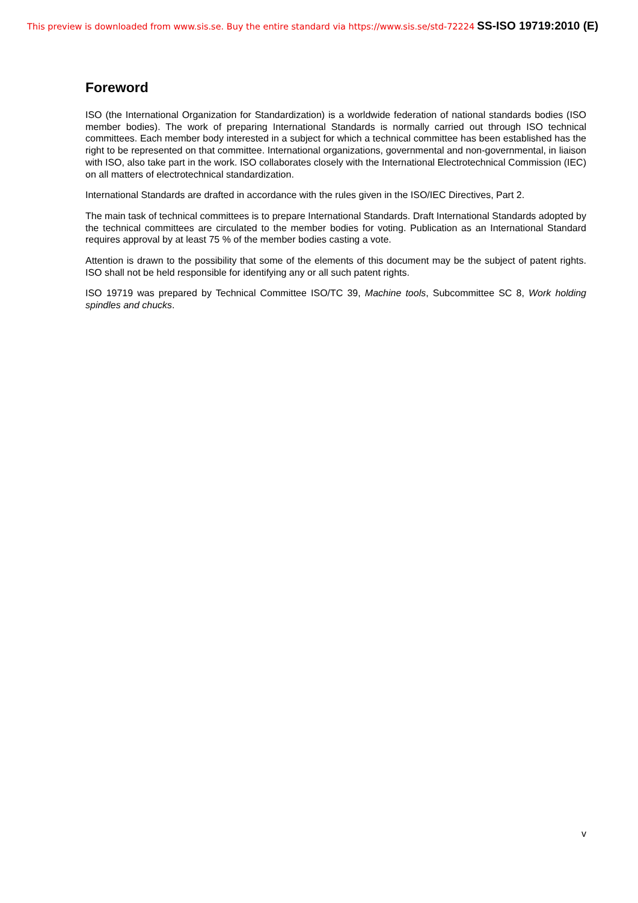This preview is downloaded from www.sis.se. Buy the entire standard via https://www.sis.se/std-72224 SS-ISO 19719:2010 (E)
Foreword
ISO (the International Organization for Standardization) is a worldwide federation of national standards bodies (ISO member bodies). The work of preparing International Standards is normally carried out through ISO technical committees. Each member body interested in a subject for which a technical committee has been established has the right to be represented on that committee. International organizations, governmental and non-governmental, in liaison with ISO, also take part in the work. ISO collaborates closely with the International Electrotechnical Commission (IEC) on all matters of electrotechnical standardization.
International Standards are drafted in accordance with the rules given in the ISO/IEC Directives, Part 2.
The main task of technical committees is to prepare International Standards. Draft International Standards adopted by the technical committees are circulated to the member bodies for voting. Publication as an International Standard requires approval by at least 75 % of the member bodies casting a vote.
Attention is drawn to the possibility that some of the elements of this document may be the subject of patent rights. ISO shall not be held responsible for identifying any or all such patent rights.
ISO 19719 was prepared by Technical Committee ISO/TC 39, Machine tools, Subcommittee SC 8, Work holding spindles and chucks.
v